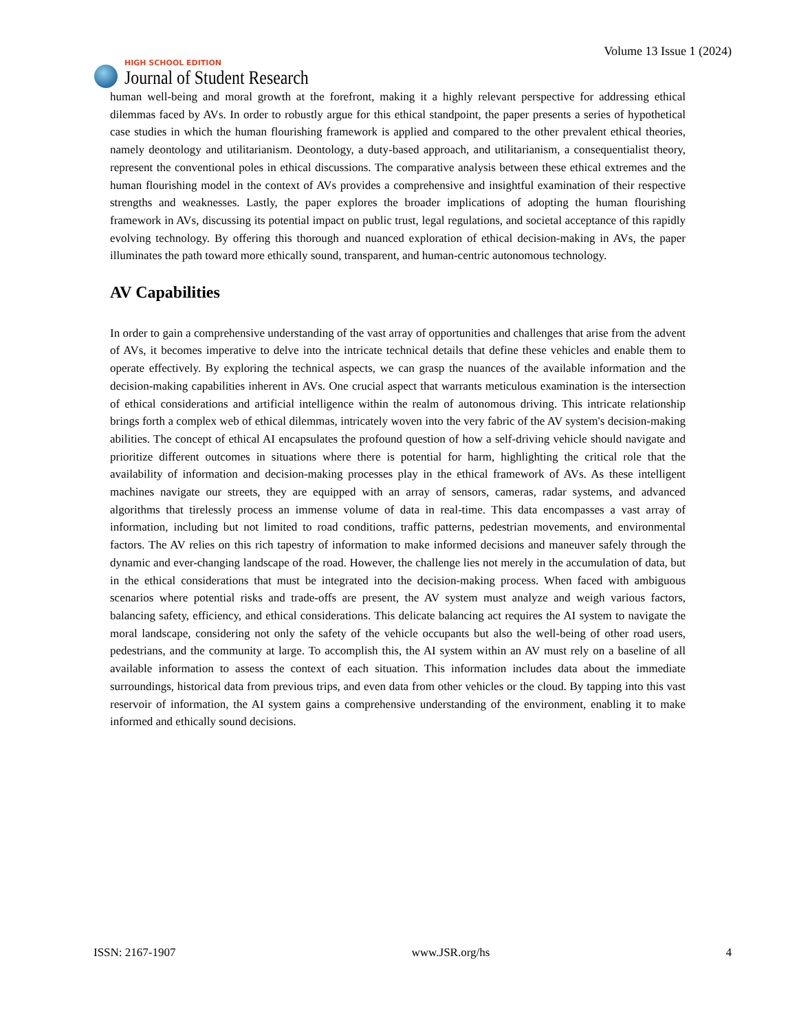HIGH SCHOOL EDITION
Journal of Student Research
Volume 13 Issue 1 (2024)
human well-being and moral growth at the forefront, making it a highly relevant perspective for addressing ethical dilemmas faced by AVs. In order to robustly argue for this ethical standpoint, the paper presents a series of hypothetical case studies in which the human flourishing framework is applied and compared to the other prevalent ethical theories, namely deontology and utilitarianism. Deontology, a duty-based approach, and utilitarianism, a consequentialist theory, represent the conventional poles in ethical discussions. The comparative analysis between these ethical extremes and the human flourishing model in the context of AVs provides a comprehensive and insightful examination of their respective strengths and weaknesses. Lastly, the paper explores the broader implications of adopting the human flourishing framework in AVs, discussing its potential impact on public trust, legal regulations, and societal acceptance of this rapidly evolving technology. By offering this thorough and nuanced exploration of ethical decision-making in AVs, the paper illuminates the path toward more ethically sound, transparent, and human-centric autonomous technology.
AV Capabilities
In order to gain a comprehensive understanding of the vast array of opportunities and challenges that arise from the advent of AVs, it becomes imperative to delve into the intricate technical details that define these vehicles and enable them to operate effectively. By exploring the technical aspects, we can grasp the nuances of the available information and the decision-making capabilities inherent in AVs. One crucial aspect that warrants meticulous examination is the intersection of ethical considerations and artificial intelligence within the realm of autonomous driving. This intricate relationship brings forth a complex web of ethical dilemmas, intricately woven into the very fabric of the AV system's decision-making abilities. The concept of ethical AI encapsulates the profound question of how a self-driving vehicle should navigate and prioritize different outcomes in situations where there is potential for harm, highlighting the critical role that the availability of information and decision-making processes play in the ethical framework of AVs. As these intelligent machines navigate our streets, they are equipped with an array of sensors, cameras, radar systems, and advanced algorithms that tirelessly process an immense volume of data in real-time. This data encompasses a vast array of information, including but not limited to road conditions, traffic patterns, pedestrian movements, and environmental factors. The AV relies on this rich tapestry of information to make informed decisions and maneuver safely through the dynamic and ever-changing landscape of the road. However, the challenge lies not merely in the accumulation of data, but in the ethical considerations that must be integrated into the decision-making process. When faced with ambiguous scenarios where potential risks and trade-offs are present, the AV system must analyze and weigh various factors, balancing safety, efficiency, and ethical considerations. This delicate balancing act requires the AI system to navigate the moral landscape, considering not only the safety of the vehicle occupants but also the well-being of other road users, pedestrians, and the community at large. To accomplish this, the AI system within an AV must rely on a baseline of all available information to assess the context of each situation. This information includes data about the immediate surroundings, historical data from previous trips, and even data from other vehicles or the cloud. By tapping into this vast reservoir of information, the AI system gains a comprehensive understanding of the environment, enabling it to make informed and ethically sound decisions.
ISSN: 2167-1907 www.JSR.org/hs 4